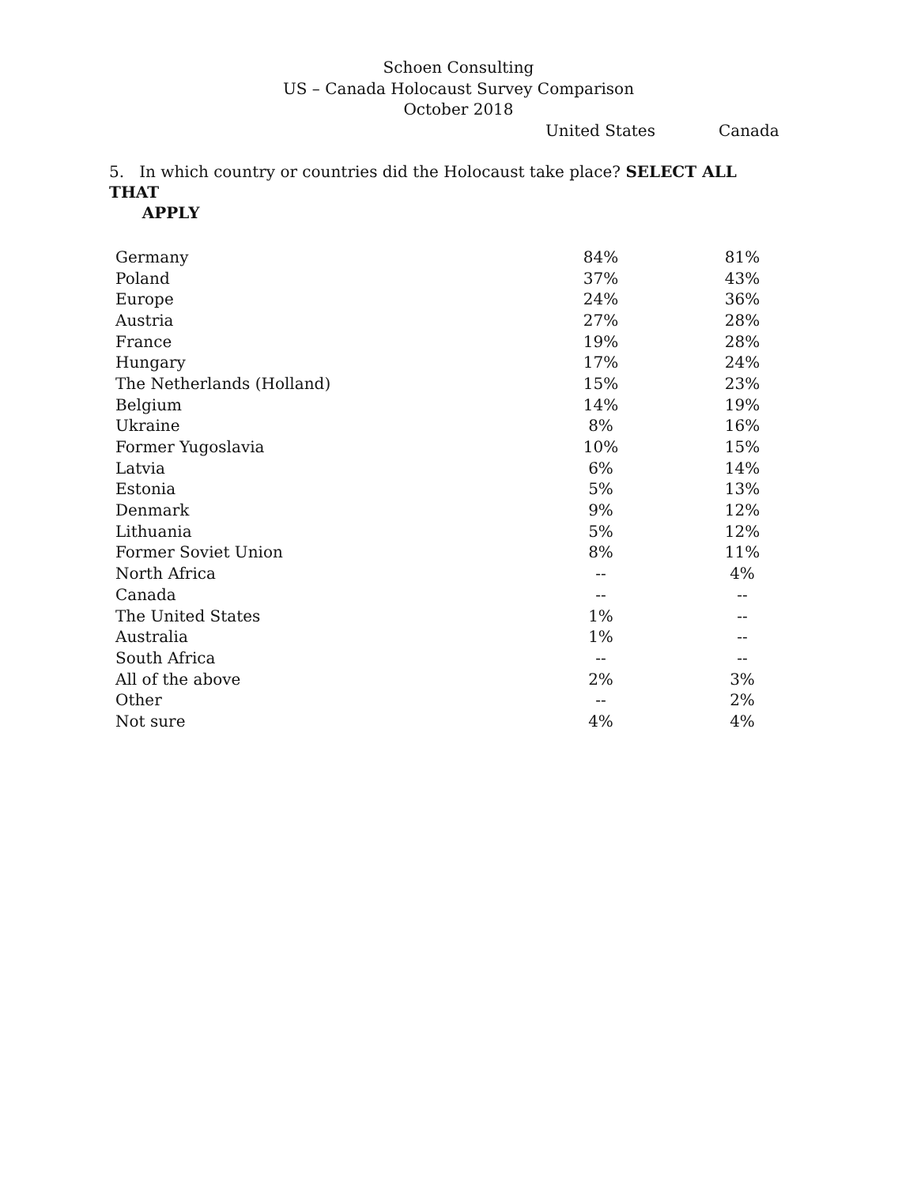Schoen Consulting
US – Canada Holocaust Survey Comparison
October 2018
United States Canada
5. In which country or countries did the Holocaust take place? SELECT ALL THAT
APPLY
| Germany | 84% | 81% |
| Poland | 37% | 43% |
| Europe | 24% | 36% |
| Austria | 27% | 28% |
| France | 19% | 28% |
| Hungary | 17% | 24% |
| The Netherlands (Holland) | 15% | 23% |
| Belgium | 14% | 19% |
| Ukraine | 8% | 16% |
| Former Yugoslavia | 10% | 15% |
| Latvia | 6% | 14% |
| Estonia | 5% | 13% |
| Denmark | 9% | 12% |
| Lithuania | 5% | 12% |
| Former Soviet Union | 8% | 11% |
| North Africa | -- | 4% |
| Canada | -- | -- |
| The United States | 1% | -- |
| Australia | 1% | -- |
| South Africa | -- | -- |
| All of the above | 2% | 3% |
| Other | -- | 2% |
| Not sure | 4% | 4% |